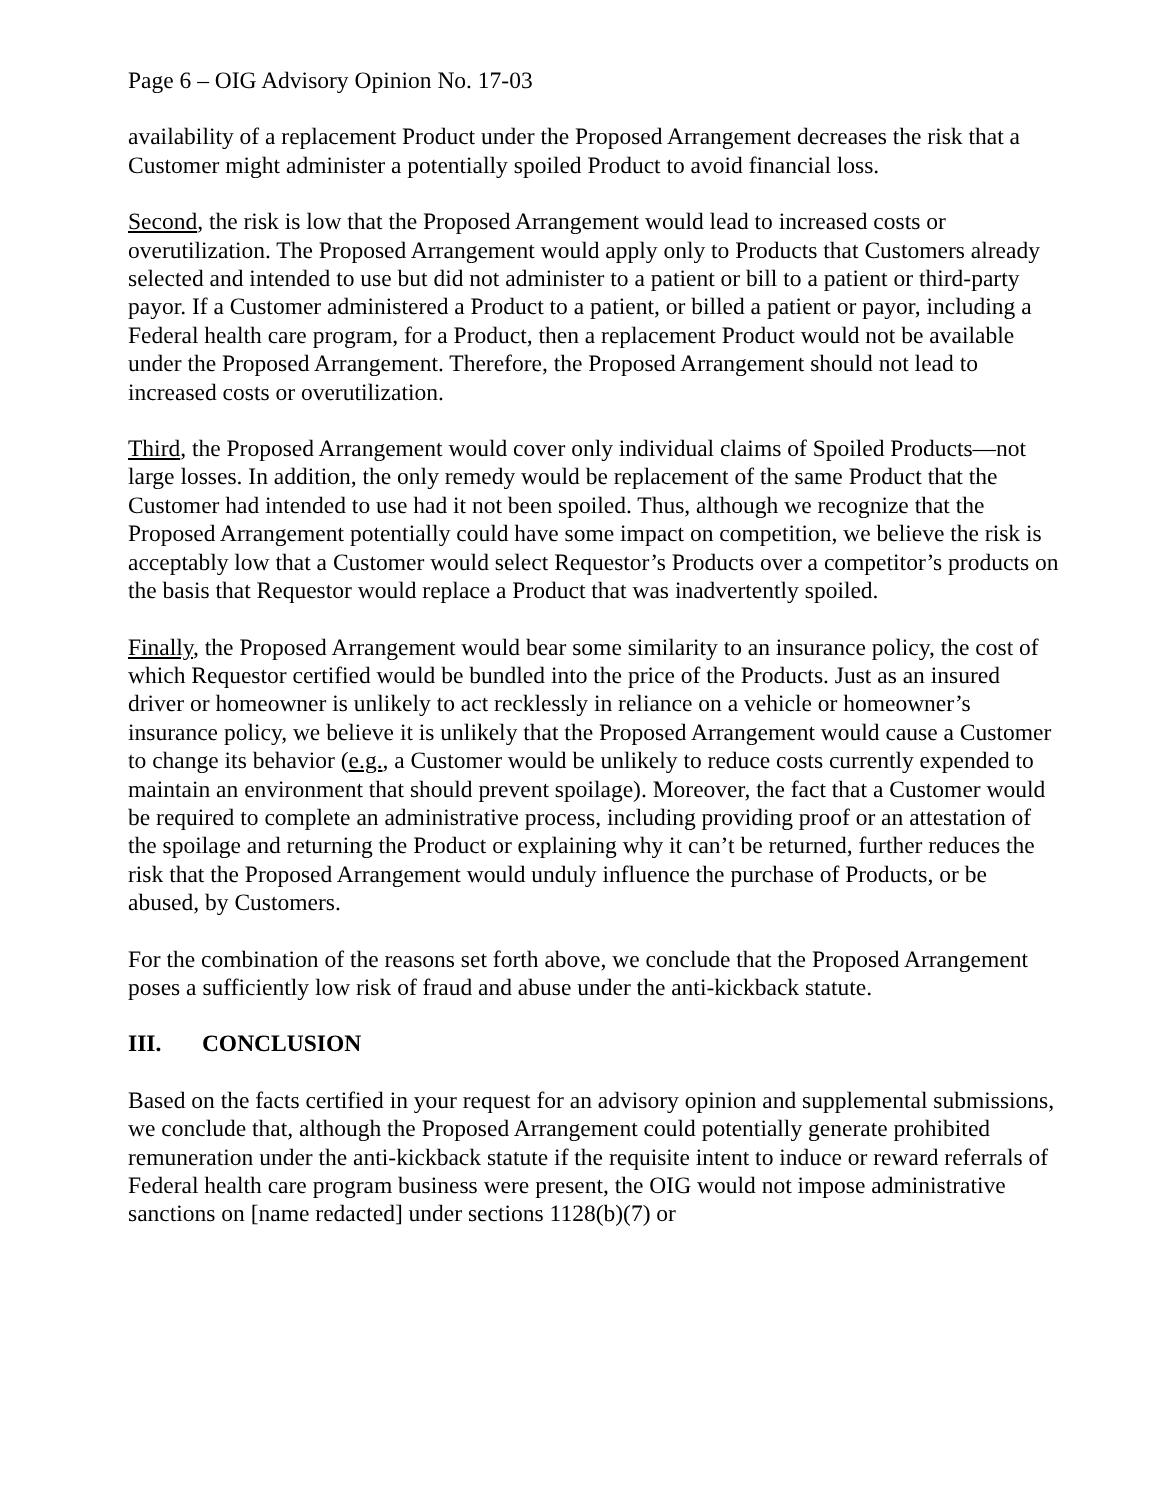Page 6 – OIG Advisory Opinion No. 17-03
availability of a replacement Product under the Proposed Arrangement decreases the risk that a Customer might administer a potentially spoiled Product to avoid financial loss.
Second, the risk is low that the Proposed Arrangement would lead to increased costs or overutilization. The Proposed Arrangement would apply only to Products that Customers already selected and intended to use but did not administer to a patient or bill to a patient or third-party payor. If a Customer administered a Product to a patient, or billed a patient or payor, including a Federal health care program, for a Product, then a replacement Product would not be available under the Proposed Arrangement. Therefore, the Proposed Arrangement should not lead to increased costs or overutilization.
Third, the Proposed Arrangement would cover only individual claims of Spoiled Products—not large losses. In addition, the only remedy would be replacement of the same Product that the Customer had intended to use had it not been spoiled. Thus, although we recognize that the Proposed Arrangement potentially could have some impact on competition, we believe the risk is acceptably low that a Customer would select Requestor’s Products over a competitor’s products on the basis that Requestor would replace a Product that was inadvertently spoiled.
Finally, the Proposed Arrangement would bear some similarity to an insurance policy, the cost of which Requestor certified would be bundled into the price of the Products. Just as an insured driver or homeowner is unlikely to act recklessly in reliance on a vehicle or homeowner’s insurance policy, we believe it is unlikely that the Proposed Arrangement would cause a Customer to change its behavior (e.g., a Customer would be unlikely to reduce costs currently expended to maintain an environment that should prevent spoilage). Moreover, the fact that a Customer would be required to complete an administrative process, including providing proof or an attestation of the spoilage and returning the Product or explaining why it can’t be returned, further reduces the risk that the Proposed Arrangement would unduly influence the purchase of Products, or be abused, by Customers.
For the combination of the reasons set forth above, we conclude that the Proposed Arrangement poses a sufficiently low risk of fraud and abuse under the anti-kickback statute.
III. CONCLUSION
Based on the facts certified in your request for an advisory opinion and supplemental submissions, we conclude that, although the Proposed Arrangement could potentially generate prohibited remuneration under the anti-kickback statute if the requisite intent to induce or reward referrals of Federal health care program business were present, the OIG would not impose administrative sanctions on [name redacted] under sections 1128(b)(7) or